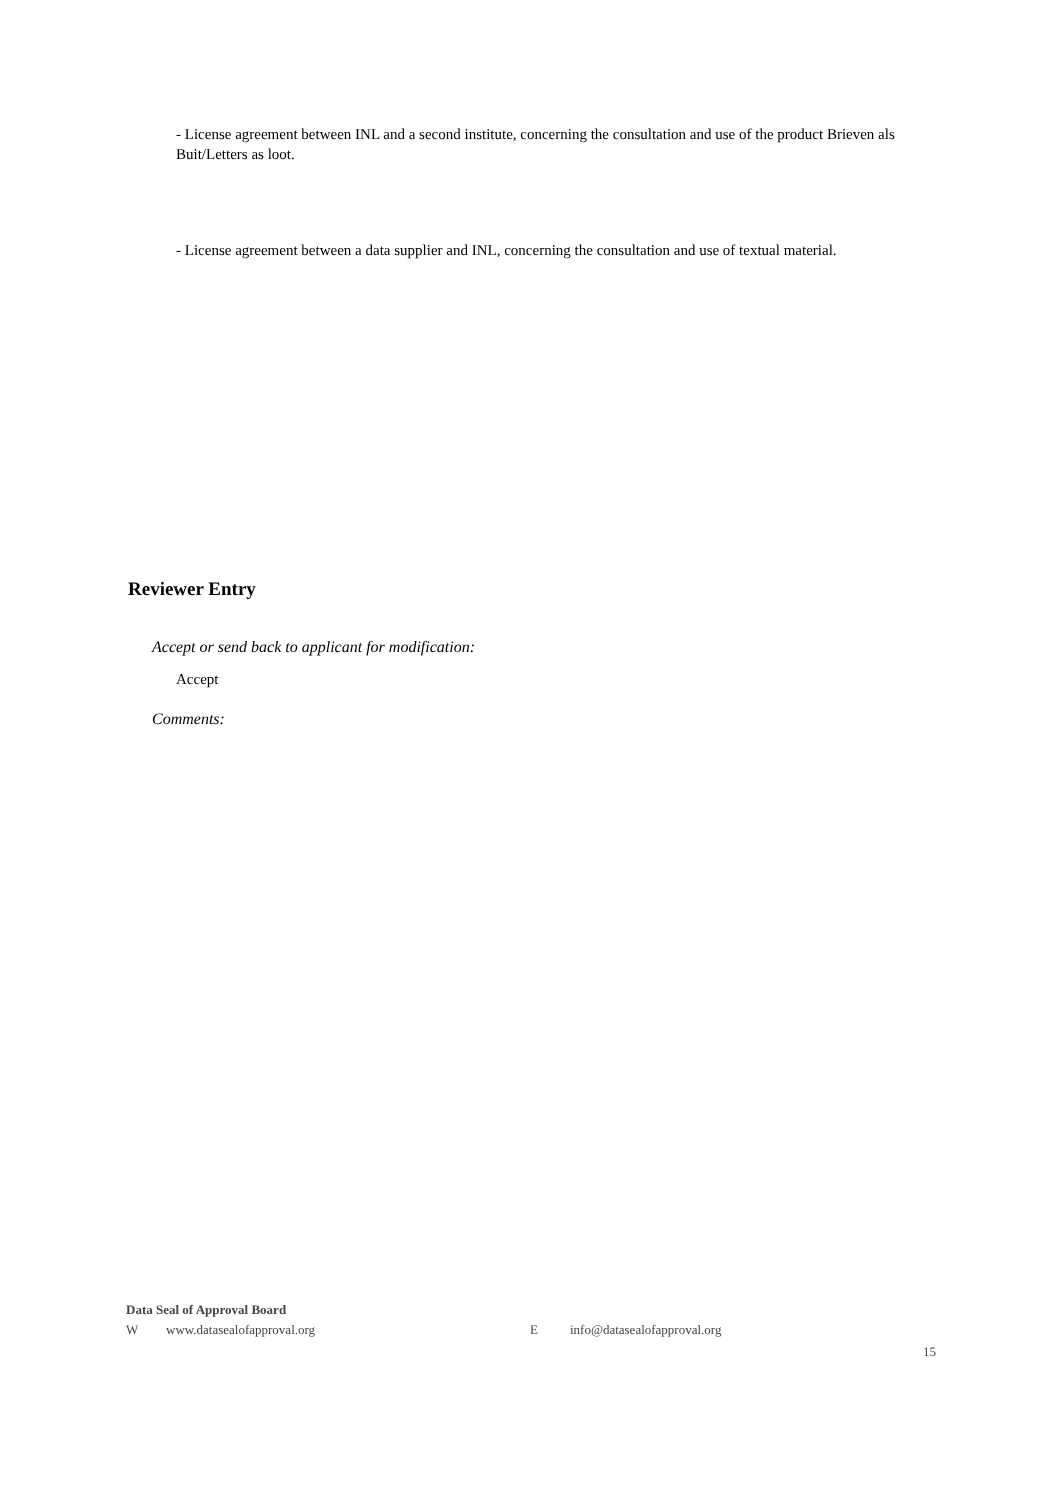- License agreement between INL and a second institute, concerning the consultation and use of the product Brieven als Buit/Letters as loot.
- License agreement between a data supplier and INL, concerning the consultation and use of textual material.
Reviewer Entry
Accept or send back to applicant for modification:
Accept
Comments:
Data Seal of Approval Board
W www.datasealofapproval.org E info@datasealofapproval.org
15